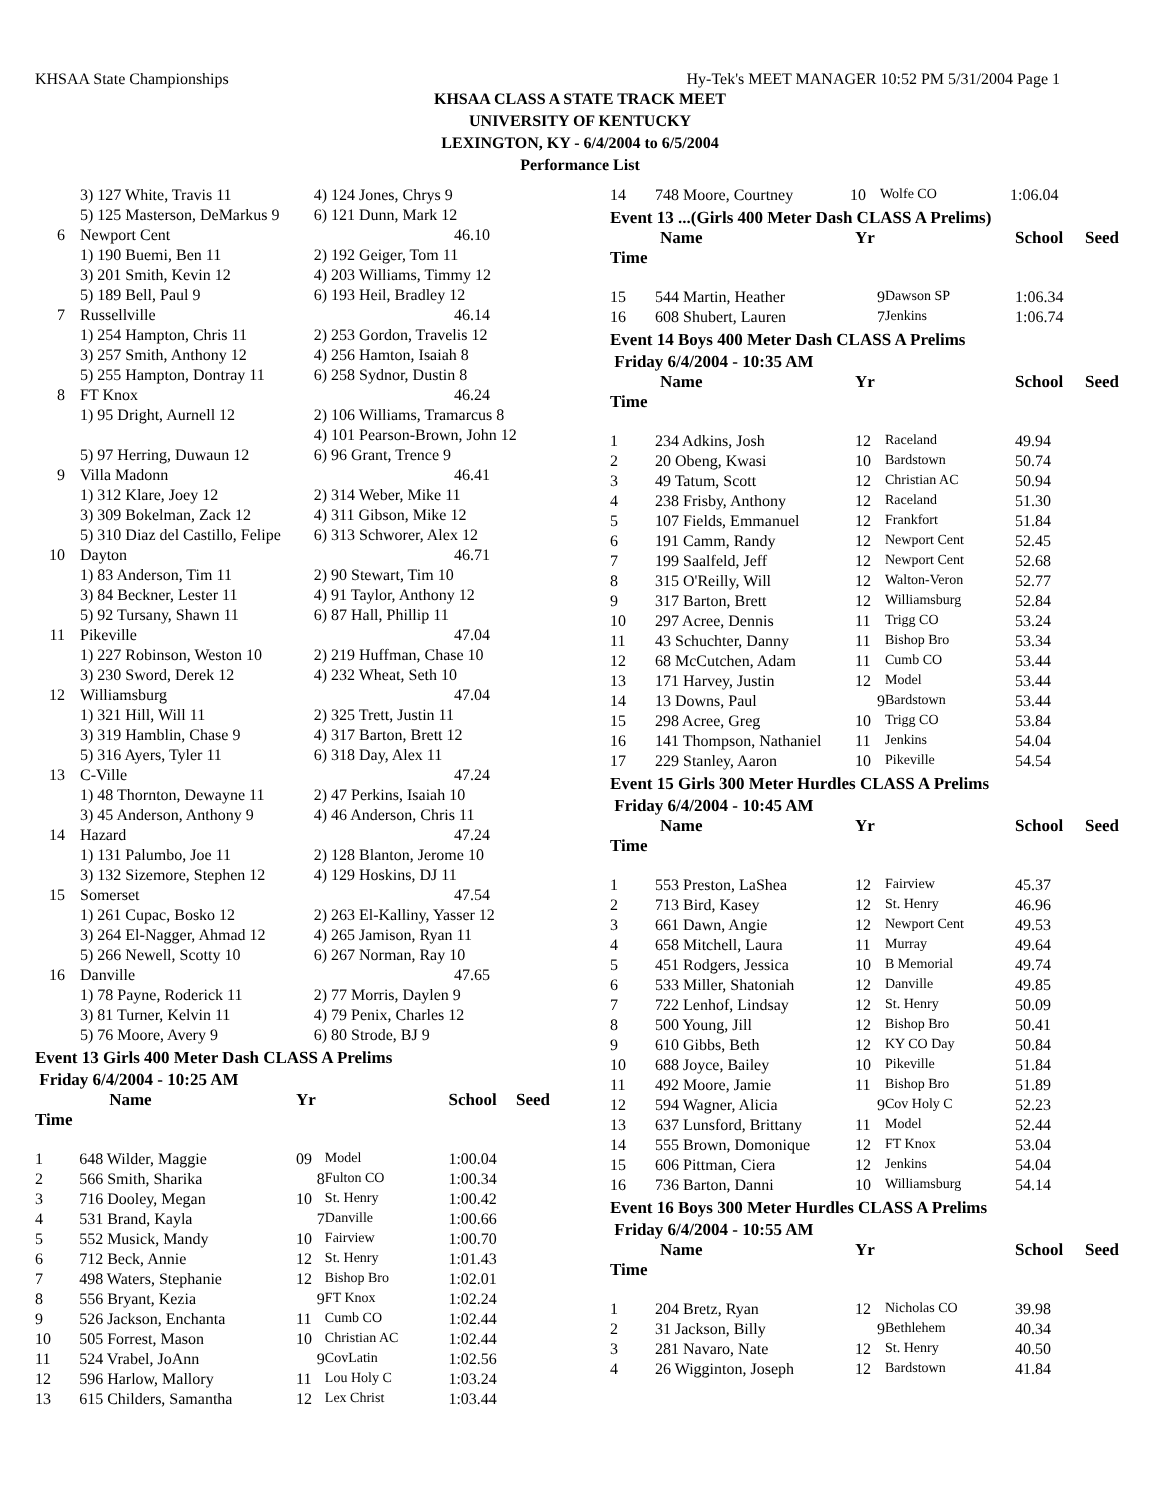KHSAA State Championships Hy-Tek's MEET MANAGER 10:52 PM 5/31/2004 Page 1
KHSAA CLASS A STATE TRACK MEET
UNIVERSITY OF KENTUCKY
LEXINGTON, KY - 6/4/2004 to 6/5/2004
Performance List
| | 3) 127 White, Travis 11 | 4) 124 Jones, Chrys 9 |
| | 5) 125 Masterson, DeMarkus 9 | 6) 121 Dunn, Mark 12 |
| 6 | Newport Cent | 46.10 |
| | 1) 190 Buemi, Ben 11 | 2) 192 Geiger, Tom 11 |
| | 3) 201 Smith, Kevin 12 | 4) 203 Williams, Timmy 12 |
| | 5) 189 Bell, Paul 9 | 6) 193 Heil, Bradley 12 |
| 7 | Russellville | 46.14 |
| | 1) 254 Hampton, Chris 11 | 2) 253 Gordon, Travelis 12 |
| | 3) 257 Smith, Anthony 12 | 4) 256 Hamton, Isaiah 8 |
| | 5) 255 Hampton, Dontray 11 | 6) 258 Sydnor, Dustin 8 |
| 8 | FT Knox | 46.24 |
| | 1) 95 Dright, Aurnell 12 | 2) 106 Williams, Tramarcus 8 |
| | | 4) 101 Pearson-Brown, John 12 |
| | 5) 97 Herring, Duwaun 12 | 6) 96 Grant, Trence 9 |
| 9 | Villa Madonn | 46.41 |
| | 1) 312 Klare, Joey 12 | 2) 314 Weber, Mike 11 |
| | 3) 309 Bokelman, Zack 12 | 4) 311 Gibson, Mike 12 |
| | 5) 310 Diaz del Castillo, Felipe | 6) 313 Schworer, Alex 12 |
| 10 | Dayton | 46.71 |
| | 1) 83 Anderson, Tim 11 | 2) 90 Stewart, Tim 10 |
| | 3) 84 Beckner, Lester 11 | 4) 91 Taylor, Anthony 12 |
| | 5) 92 Tursany, Shawn 11 | 6) 87 Hall, Phillip 11 |
| 11 | Pikeville | 47.04 |
| | 1) 227 Robinson, Weston 10 | 2) 219 Huffman, Chase 10 |
| | 3) 230 Sword, Derek 12 | 4) 232 Wheat, Seth 10 |
| 12 | Williamsburg | 47.04 |
| | 1) 321 Hill, Will 11 | 2) 325 Trett, Justin 11 |
| | 3) 319 Hamblin, Chase 9 | 4) 317 Barton, Brett 12 |
| | 5) 316 Ayers, Tyler 11 | 6) 318 Day, Alex 11 |
| 13 | C-Ville | 47.24 |
| | 1) 48 Thornton, Dewayne 11 | 2) 47 Perkins, Isaiah 10 |
| | 3) 45 Anderson, Anthony 9 | 4) 46 Anderson, Chris 11 |
| 14 | Hazard | 47.24 |
| | 1) 131 Palumbo, Joe 11 | 2) 128 Blanton, Jerome 10 |
| | 3) 132 Sizemore, Stephen 12 | 4) 129 Hoskins, DJ 11 |
| 15 | Somerset | 47.54 |
| | 1) 261 Cupac, Bosko 12 | 2) 263 El-Kalliny, Yasser 12 |
| | 3) 264 El-Nagger, Ahmad 12 | 4) 265 Jamison, Ryan 11 |
| | 5) 266 Newell, Scotty 10 | 6) 267 Norman, Ray 10 |
| 16 | Danville | 47.65 |
| | 1) 78 Payne, Roderick 11 | 2) 77 Morris, Daylen 9 |
| | 3) 81 Turner, Kelvin 11 | 4) 79 Penix, Charles 12 |
| | 5) 76 Moore, Avery 9 | 6) 80 Strode, BJ 9 |
Event 13 Girls 400 Meter Dash CLASS A Prelims
Friday 6/4/2004 - 10:25 AM
| | Name | Yr | | School | Seed |
| --- | --- | --- | --- | --- | --- |
| Time | | | | | |
| 1 | 648 Wilder, Maggie | 09 | Model | 1:00.04 | |
| 2 | 566 Smith, Sharika | 8 | Fulton CO | 1:00.34 | |
| 3 | 716 Dooley, Megan | 10 | St. Henry | 1:00.42 | |
| 4 | 531 Brand, Kayla | 7 | Danville | 1:00.66 | |
| 5 | 552 Musick, Mandy | 10 | Fairview | 1:00.70 | |
| 6 | 712 Beck, Annie | 12 | St. Henry | 1:01.43 | |
| 7 | 498 Waters, Stephanie | 12 | Bishop Bro | 1:02.01 | |
| 8 | 556 Bryant, Kezia | 9 | FT Knox | 1:02.24 | |
| 9 | 526 Jackson, Enchanta | 11 | Cumb CO | 1:02.44 | |
| 10 | 505 Forrest, Mason | 10 | Christian AC | 1:02.44 | |
| 11 | 524 Vrabel, JoAnn | 9 | CovLatin | 1:02.56 | |
| 12 | 596 Harlow, Mallory | 11 | Lou Holy C | 1:03.24 | |
| 13 | 615 Childers, Samantha | 12 | Lex Christ | 1:03.44 | |
| 14 | 748 Moore, Courtney | 10 | Wolfe CO | 1:06.04 | |
Event 13 ...(Girls 400 Meter Dash CLASS A Prelims)
| | Name | Yr | | School | Seed |
| --- | --- | --- | --- | --- | --- |
| Time | | | | | |
| 15 | 544 Martin, Heather | 9 | Dawson SP | 1:06.34 | |
| 16 | 608 Shubert, Lauren | 7 | Jenkins | 1:06.74 | |
Event 14 Boys 400 Meter Dash CLASS A Prelims
Friday 6/4/2004 - 10:35 AM
| | Name | Yr | | School | Seed |
| --- | --- | --- | --- | --- | --- |
| Time | | | | | |
| 1 | 234 Adkins, Josh | 12 | Raceland | 49.94 | |
| 2 | 20 Obeng, Kwasi | 10 | Bardstown | 50.74 | |
| 3 | 49 Tatum, Scott | 12 | Christian AC | 50.94 | |
| 4 | 238 Frisby, Anthony | 12 | Raceland | 51.30 | |
| 5 | 107 Fields, Emmanuel | 12 | Frankfort | 51.84 | |
| 6 | 191 Camm, Randy | 12 | Newport Cent | 52.45 | |
| 7 | 199 Saalfeld, Jeff | 12 | Newport Cent | 52.68 | |
| 8 | 315 O'Reilly, Will | 12 | Walton-Veron | 52.77 | |
| 9 | 317 Barton, Brett | 12 | Williamsburg | 52.84 | |
| 10 | 297 Acree, Dennis | 11 | Trigg CO | 53.24 | |
| 11 | 43 Schuchter, Danny | 11 | Bishop Bro | 53.34 | |
| 12 | 68 McCutchen, Adam | 11 | Cumb CO | 53.44 | |
| 13 | 171 Harvey, Justin | 12 | Model | 53.44 | |
| 14 | 13 Downs, Paul | 9 | Bardstown | 53.44 | |
| 15 | 298 Acree, Greg | 10 | Trigg CO | 53.84 | |
| 16 | 141 Thompson, Nathaniel | 11 | Jenkins | 54.04 | |
| 17 | 229 Stanley, Aaron | 10 | Pikeville | 54.54 | |
Event 15 Girls 300 Meter Hurdles CLASS A Prelims
Friday 6/4/2004 - 10:45 AM
| | Name | Yr | | School | Seed |
| --- | --- | --- | --- | --- | --- |
| Time | | | | | |
| 1 | 553 Preston, LaShea | 12 | Fairview | 45.37 | |
| 2 | 713 Bird, Kasey | 12 | St. Henry | 46.96 | |
| 3 | 661 Dawn, Angie | 12 | Newport Cent | 49.53 | |
| 4 | 658 Mitchell, Laura | 11 | Murray | 49.64 | |
| 5 | 451 Rodgers, Jessica | 10 | B Memorial | 49.74 | |
| 6 | 533 Miller, Shatoniah | 12 | Danville | 49.85 | |
| 7 | 722 Lenhof, Lindsay | 12 | St. Henry | 50.09 | |
| 8 | 500 Young, Jill | 12 | Bishop Bro | 50.41 | |
| 9 | 610 Gibbs, Beth | 12 | KY CO Day | 50.84 | |
| 10 | 688 Joyce, Bailey | 10 | Pikeville | 51.84 | |
| 11 | 492 Moore, Jamie | 11 | Bishop Bro | 51.89 | |
| 12 | 594 Wagner, Alicia | 9 | Cov Holy C | 52.23 | |
| 13 | 637 Lunsford, Brittany | 11 | Model | 52.44 | |
| 14 | 555 Brown, Domonique | 12 | FT Knox | 53.04 | |
| 15 | 606 Pittman, Ciera | 12 | Jenkins | 54.04 | |
| 16 | 736 Barton, Danni | 10 | Williamsburg | 54.14 | |
Event 16 Boys 300 Meter Hurdles CLASS A Prelims
Friday 6/4/2004 - 10:55 AM
| | Name | Yr | | School | Seed |
| --- | --- | --- | --- | --- | --- |
| Time | | | | | |
| 1 | 204 Bretz, Ryan | 12 | Nicholas CO | 39.98 | |
| 2 | 31 Jackson, Billy | 9 | Bethlehem | 40.34 | |
| 3 | 281 Navaro, Nate | 12 | St. Henry | 40.50 | |
| 4 | 26 Wigginton, Joseph | 12 | Bardstown | 41.84 | |